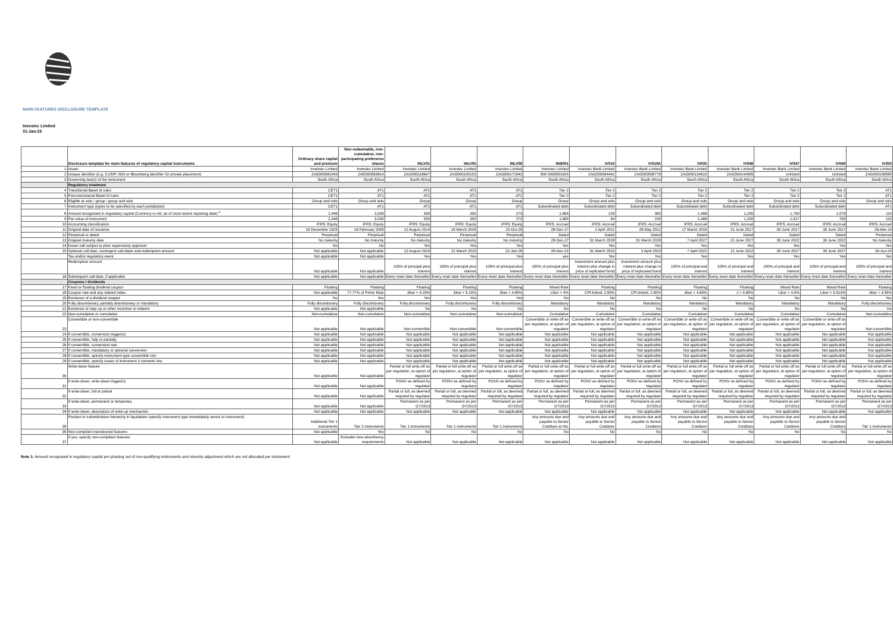MAIN FEATURES DISCLOSURE TEMPLATE
Investec Limited
31-Jan-22
| | Disclosure template for main features of regulatory capital instruments | Ordinary share capital and premium | Non-redeemable, non-cumulative, non-participating preference shares | INLV01 | INLV05 | INLV06 | INB001 | IV019 | IV019A | IV035 | IV046 | IV047 | IV049 | IV050 |
| --- | --- | --- | --- | --- | --- | --- | --- | --- | --- | --- | --- | --- | --- | --- |
| 1 | Issuer | Investec Limited | Investec Limited | Investec Limited | Investec Limited | Investec Limited | Investec Limited | Investec Bank Limited | Investec Bank Limited | Investec Bank Limited | Investec Bank Limited | Investec Bank Limited | Investec Bank Limited | Investec Bank Limited |
| 2 | Unique identifier (e.g. CUSIP, ISIN or Bloomberg identifier for private placement) | ZAE000081949 | ZAE000063814 | ZAG000118647 | ZAG000150103 | ZAG000171943 | BW 0000001924 | ZAG000094442 | ZAG000095779 | ZAG000134610 | ZAG000144585 | Unlisted | Unlisted | ZAG000158080 |
| 3 | Governing law(s) of the instrument | South Africa | South Africa | South Africa | South Africa | South Africa | South Africa | South Africa | South Africa | South Africa | South Africa | South Africa | South Africa | South Africa |
| | Regulatory treatment | | | | | | | | | | | | | |
| 4 | Transitional Basel III rules | CET1 | AT1 | AT1 | AT1 | AT1 | Tier 2 | Tier 2 | Tier 2 | Tier 2 | Tier 2 | Tier 2 | Tier 2 | AT1 |
| 5 | Post-transitional Basel III rules | CET1 | AT1 | AT1 | AT1 | AT1 | Tier 2 | Tier 2 | Tier 2 | Tier 2 | Tier 2 | Tier 2 | Tier 2 | AT1 |
| 6 | Eligible at solo / group / group and solo | Group and solo | Group and solo | Group | Group | Group | Group | Group and solo | Group and solo | Group and solo | Group and solo | Group and solo | Group and solo | Group and solo |
| 7 | Instrument type (types to be specified by each jurisdiction) | CET1 | AT1 | AT1 | AT1 | AT1 | Subordinated debt | Subordinated debt | Subordinated debt | Subordinated debt | Subordinated debt | Subordinated debt | Subordinated debt | AT1 |
| 8 | Amount recognised in regulatory capital (Currency in mil, as of most recent reporting date) <sup>1</sup> | 2,446 | 3,039 | 550 | 350 | 273 | 1,665 | 229 | 383 | 1,468 | 1,200 | 1,759 | 1,079 | 110 |
| 9 | Par value of instrument | 2,446 | 3,039 | 550 | 350 | 273 | 1,665 | 64 | 230 | 1,468 | 1,200 | 1,517 | 783 | 110 |
| 10 | Accounting classification | IFRS: Equity | IFRS: Equity | IFRS: Equity | IFRS: Equity | IFRS: Equity | IFRS: Accrual | IFRS: Accrual | IFRS: Accrual | IFRS: Accrual | IFRS: Accrual | IFRS: Accrual | IFRS: Accrual | IFRS: Accrual |
| 11 | Original date of issuance | 10 December 1925 | 16 February 2005 | 12 August 2014 | 15 March 2018 | 22-Oct-20 | 28-Dec-17 | 2 April 2012 | 28 May 2012 | 17 March 2016 | 21 June 2017 | 30 June 2017 | 30 June 2017 | 26-Mar-19 |
| 12 | Perpetual or dated | Perpetual | Perpetual | Perpetual | Perpetual | Perpetual | Dated | Dated | Dated | Dated | Dated | Dated | Dated | Perpetual |
| 13 | Original maturity date | No maturity | No maturity | No maturity | No matuirty | No maturity | 28-Dec-27 | 31 March 2028 | 31 March 2028 | 7 April 2027 | 21 June 2027 | 30 June 2022 | 30 June 2022 | No maturity |
| 14 | Issuer call subject to prior supervisory approval | No | No | Yes | Yes | Yes | Yes | Yes | Yes | Yes | Yes | Yes | Yes | Yes |
| 15 | Optional call date, contingent call dates and redemption amount | Not applicable | Not applicable | 12 August 2024 | 22 March 2023 | 22-Jan-26 | 28-Dec-22 | 31 March 2023 | 3 April 2023 | 7 April 2022 | 21 June 2022 | 30 June 2027 | 30 June 2027 | 26-Jun-24 |
| | Tax and/or regulatory event | Not applicable | Not applicable | Yes | Yes | Yes | yes | Yes | Yes | Yes | Yes | Yes | Yes | Yes |
| | Redemption amount | Not applicable | Not applicable | 100% of principal plus interest | 100% of principal plus interest | 100% of principal plus interest | 100% of principal plus interest | Investment amount plus interest plus change in price of replicated bond | Investment amount plus interest plus change in price of replicated bond | 100% of principal and interest | 100% of principal and interest | 100% of principal and interest | 100% of principal and interest | 100% of principal and interest |
| 16 | Subsequent call date, if applicable | Not applicable | Not applicable | Every reset date thereafter | Every reset date thereafter | Every reset date thereafter | Every reset date thereafter | Every reset date thereafter | Every reset date thereafter | Every reset date thereafter | Every reset date thereafter | Every reset date thereafter | Every reset date thereafter | Every reset date thereafter |
| | Coupons / dividends | | | | | | | | | | | | | |
| 17 | Fixed or floating dividend coupon | Floating | Floating | Floating | Floating | Floating | Mixed Rate | Floating | Floating | Floating | Floating | Mixed Rate | Mixed Rate | Floating |
| 18 | Coupon rate and any related index | Not applicable | 77.77% of Prime Rate | Jibar + 4.25% | Jibar + 5.15% | Jibar + 4.85% | Libor + 4% | CPI-linked: 2.60% | CPI-linked: 2.60% | Jibar + 4.65% | J + 3.90% | Libor + 4.5% | Libor + 3.413% | Jibar + 4.55% |
| 19 | Existence of a dividend stopper | No | Yes | Yes | Yes | Yes | No | No | No | No | No | No | No | Yes |
| 20 | Fully discretionary, partially discretionary or mandatory | Fully discretionary | Fully discretionary | Fully discretionary | Fully discretionary | Fully discretionary | Mandatory | Mandatory | Mandatory | Mandatory | Mandatory | Mandatory | Mandatory | Fully discretionary |
| 21 | Existence of step up or other incentive to redeem | Not applicable | Not applicable | No | No | No | No | No | No | No | No | No | No | No |
| 22 | Non-cumulative or cumulative | Non-cumulative | Non-cumulative | Non-cumulative | Non-cumulative | Non-cumulative | Cumulative | Cumulative | Cumulative | Cumulative | Cumulative | Cumulative | Cumulative | Non-cumulative |
| 23 | Convertible or non-convertible | Not applicable | Not applicable | Non-convertible | Non-convertible | Non-convertible | Convertible or write-off as per regulation, at option of regulator | Convertible or write-off as per regulation, at option of regulator | Convertible or write-off as per regulation, at option of regulator | Convertible or write-off as per regulation, at option of regulator | Convertible or write-off as per regulation, at option of regulator | Convertible or write-off as per regulation, at option of regulator | Convertible or write-off as per regulation, at option of regulator | Non-convertible |
| 24 | If convertible, conversion trigger(s) | Not applicable | Not applicable | Not applicable | Not applicable | Not applicable | Not applicable | Not applicable | Not applicable | Not applicable | Not applicable | Not applicable | Not applicable | Not applicable |
| 25 | If convertible, fully or partially | Not applicable | Not applicable | Not applicable | Not applicable | Not applicable | Not applicable | Not applicable | Not applicable | Not applicable | Not applicable | Not applicable | Not applicable | Not applicable |
| 26 | If convertible, conversion rate | Not applicable | Not applicable | Not applicable | Not applicable | Not applicable | Not applicable | Not applicable | Not applicable | Not applicable | Not applicable | Not applicable | Not applicable | Not applicable |
| 27 | If convertible, mandatory or optional conversion | Not applicable | Not applicable | Not applicable | Not applicable | Not applicable | Not applicable | Not applicable | Not applicable | Not applicable | Not applicable | Not applicable | Not applicable | Not applicable |
| 28 | If convertible, specify instrument type convertible into | Not applicable | Not applicable | Not applicable | Not applicable | Not applicable | Not applicable | Not applicable | Not applicable | Not applicable | Not applicable | Not applicable | Not applicable | Not applicable |
| 29 | If convertible, specify issuer of instrument it converts into | Not applicable | Not applicable | Not applicable | Not applicable | Not applicable | Not applicable | Not applicable | Not applicable | Not applicable | Not applicable | Not applicable | Not applicable | Not applicable |
| 30 | Write-down feature | Not applicable | Not applicable | Partial or full write-off as per regulation, at option of regulator | Partial or full write-off as per regulation, at option of regulator | Partial or full write-off as per regulation, at option of regulator | Partial or full write-off as per regulation, at option of regulator | Partial or full write-off as per regulation, at option of regulator | Partial or full write-off as per regulation, at option of regulator | Partial or full write-off as per regulation, at option of regulator | Partial or full write-off as per regulation, at option of regulator | Partial or full write-off as per regulation, at option of regulator | Partial or full write-off as per regulation, at option of regulator | Partial or full write-off as per regulation, at option of regulator |
| 31 | If write-down, write-down trigger(s) | Not applicable | Not applicable | PONV as defined by regulator | PONV as defined by regulator | PONV as defined by regulator | PONV as defined by regulator | PONV as defined by regulator | PONV as defined by regulator | PONV as defined by regulator | PONV as defined by regulator | PONV as defined by regulator | PONV as defined by regulator | PONV as defined by regulator |
| 32 | If write-down, full or partial | Not applicable | Not applicable | Partial or full, as deemed required by regulator | Partial or full, as deemed required by regulator | Partial or full, as deemed required by regulator | Partial or full, as deemed required by regulator | Partial or full, as deemed required by regulator | Partial or full, as deemed required by regulator | Partial or full, as deemed required by regulator | Partial or full, as deemed required by regulator | Partial or full, as deemed required by regulator | Partial or full, as deemed required by regulator | Partial or full, as deemed required by regulator |
| 33 | If write-down, permanent or temporary | Not applicable | Not applicable | Permanent as per G7/2013 | Permanent as per G7/2013 | Permanent as per G7/2013 | Permanent as per G7/2013 | Permanent as per G7/2013 | Permanent as per G7/2013 | Permanent as per G7/2013 | Permanent as per G7/2013 | Permanent as per G7/2013 | Permanent as per G7/2013 | Permanent as per G7/2013 |
| 34 | If write-down, description of write-up mechanism | Not applicable | Not applicable | Not applicable | Not applicable | Not applicable | Not applicable | Not applicable | Not applicable | Not applicable | Not applicable | Not applicable | Not applicable | Not applicable |
| 35 | Position in subordination hierarchy in liquidation (specify instrument type immediately senior to instrument) | Additional Tier 1 instruments | Tier 2 instruments | Tier 1 instruments | Tier 1 instruments | Tier 1 instruments | Any amounts due and payable to Senior Creditors at INL | Any amounts due and payable to Senior Creditors | Any amounts due and payable to Senior Creditors | Any amounts due and payable to Senior Creditors | Any amounts due and payable to Senior Creditors | Any amounts due and payable to Senior Creditors | Any amounts due and payable to Senior Creditors | Tier 1 instruments |
| 36 | Non-compliant transitioned features | Not applicable | Yes | No | No | No | No | No | No | No | No | No | No | No |
| 37 | If yes, specify non-compliant features | Not applicable | Excludes loss absorbency requirements | Not applicable | Not applicable | Not applicable | Not applicable | Not applicable | Not applicable | Not applicable | Not applicable | Not applicable | Not applicable | Not applicable |
Note 1: Amount recognised in regulatory capital pre phasing out of non-qualifying instruments and minority adjustment which are not allocated per instrument